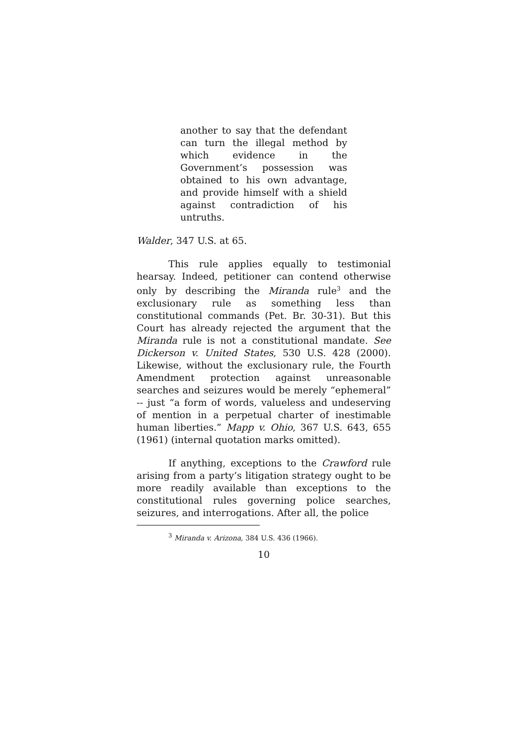another to say that the defendant can turn the illegal method by which evidence in the Government’s possession was obtained to his own advantage, and provide himself with a shield against contradiction of his untruths.
Walder, 347 U.S. at 65.
This rule applies equally to testimonial hearsay. Indeed, petitioner can contend otherwise only by describing the Miranda rule<sup>3</sup> and the exclusionary rule as something less than constitutional commands (Pet. Br. 30-31). But this Court has already rejected the argument that the Miranda rule is not a constitutional mandate. See Dickerson v. United States, 530 U.S. 428 (2000). Likewise, without the exclusionary rule, the Fourth Amendment protection against unreasonable searches and seizures would be merely “ephemeral” -- just “a form of words, valueless and undeserving of mention in a perpetual charter of inestimable human liberties.” Mapp v. Ohio, 367 U.S. 643, 655 (1961) (internal quotation marks omitted).
If anything, exceptions to the Crawford rule arising from a party’s litigation strategy ought to be more readily available than exceptions to the constitutional rules governing police searches, seizures, and interrogations. After all, the police
<sup>3</sup> Miranda v. Arizona, 384 U.S. 436 (1966).
10